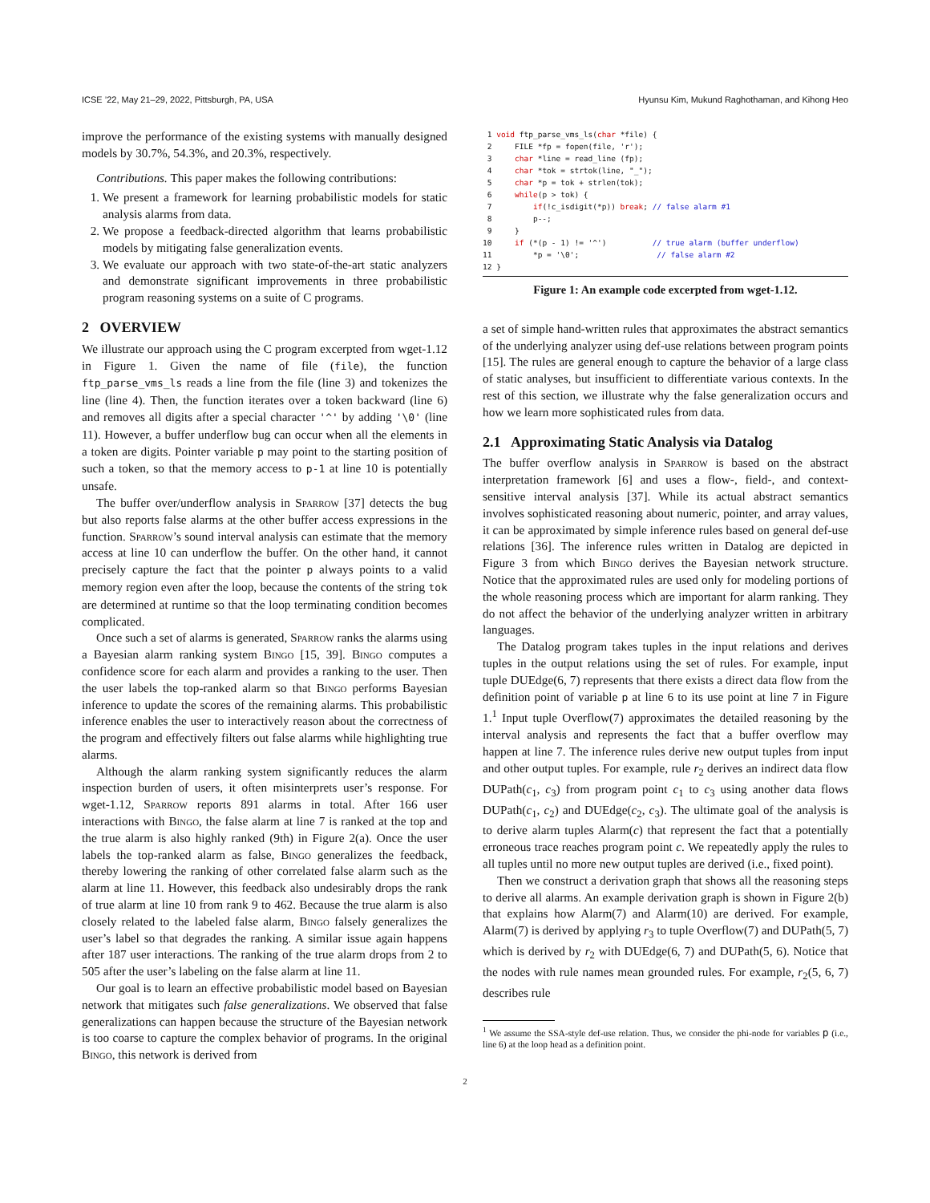ICSE ’22, May 21–29, 2022, Pittsburgh, PA, USA Hyunsu Kim, Mukund Raghothaman, and Kihong Heo
improve the performance of the existing systems with manually designed models by 30.7%, 54.3%, and 20.3%, respectively.
Contributions. This paper makes the following contributions:
1. We present a framework for learning probabilistic models for static analysis alarms from data.
2. We propose a feedback-directed algorithm that learns probabilistic models by mitigating false generalization events.
3. We evaluate our approach with two state-of-the-art static analyzers and demonstrate significant improvements in three probabilistic program reasoning systems on a suite of C programs.
2 OVERVIEW
We illustrate our approach using the C program excerpted from wget-1.12 in Figure 1. Given the name of file (file), the function ftp_parse_vms_ls reads a line from the file (line 3) and tokenizes the line (line 4). Then, the function iterates over a token backward (line 6) and removes all digits after a special character '^' by adding '\0' (line 11). However, a buffer underflow bug can occur when all the elements in a token are digits. Pointer variable p may point to the starting position of such a token, so that the memory access to p-1 at line 10 is potentially unsafe.
The buffer over/underflow analysis in Sparrow [37] detects the bug but also reports false alarms at the other buffer access expressions in the function. Sparrow’s sound interval analysis can estimate that the memory access at line 10 can underflow the buffer. On the other hand, it cannot precisely capture the fact that the pointer p always points to a valid memory region even after the loop, because the contents of the string tok are determined at runtime so that the loop terminating condition becomes complicated.
Once such a set of alarms is generated, Sparrow ranks the alarms using a Bayesian alarm ranking system Bingo [15, 39]. Bingo computes a confidence score for each alarm and provides a ranking to the user. Then the user labels the top-ranked alarm so that Bingo performs Bayesian inference to update the scores of the remaining alarms. This probabilistic inference enables the user to interactively reason about the correctness of the program and effectively filters out false alarms while highlighting true alarms.
Although the alarm ranking system significantly reduces the alarm inspection burden of users, it often misinterprets user’s response. For wget-1.12, Sparrow reports 891 alarms in total. After 166 user interactions with Bingo, the false alarm at line 7 is ranked at the top and the true alarm is also highly ranked (9th) in Figure 2(a). Once the user labels the top-ranked alarm as false, Bingo generalizes the feedback, thereby lowering the ranking of other correlated false alarm such as the alarm at line 11. However, this feedback also undesirably drops the rank of true alarm at line 10 from rank 9 to 462. Because the true alarm is also closely related to the labeled false alarm, Bingo falsely generalizes the user’s label so that degrades the ranking. A similar issue again happens after 187 user interactions. The ranking of the true alarm drops from 2 to 505 after the user’s labeling on the false alarm at line 11.
Our goal is to learn an effective probabilistic model based on Bayesian network that mitigates such false generalizations. We observed that false generalizations can happen because the structure of the Bayesian network is too coarse to capture the complex behavior of programs. In the original Bingo, this network is derived from
1 void ftp_parse_vms_ls(char *file) { 2 FILE *fp = fopen(file, 'r'); 3 char *line = read_line (fp); 4 char *tok = strtok(line, "_"); 5 char *p = tok + strlen(tok); 6 while(p > tok) { 7 if(!c_isdigit(*p)) break; // false alarm #1 8 p--; 9 } 10 if (*(p - 1) != '^') // true alarm (buffer underflow) 11 *p = '\0'; // false alarm #2 12 }
Figure 1: An example code excerpted from wget-1.12.
a set of simple hand-written rules that approximates the abstract semantics of the underlying analyzer using def-use relations between program points [15]. The rules are general enough to capture the behavior of a large class of static analyses, but insufficient to differentiate various contexts. In the rest of this section, we illustrate why the false generalization occurs and how we learn more sophisticated rules from data.
2.1 Approximating Static Analysis via Datalog
The buffer overflow analysis in Sparrow is based on the abstract interpretation framework [6] and uses a flow-, field-, and context-sensitive interval analysis [37]. While its actual abstract semantics involves sophisticated reasoning about numeric, pointer, and array values, it can be approximated by simple inference rules based on general def-use relations [36]. The inference rules written in Datalog are depicted in Figure 3 from which Bingo derives the Bayesian network structure. Notice that the approximated rules are used only for modeling portions of the whole reasoning process which are important for alarm ranking. They do not affect the behavior of the underlying analyzer written in arbitrary languages.
The Datalog program takes tuples in the input relations and derives tuples in the output relations using the set of rules. For example, input tuple DUEdge(6, 7) represents that there exists a direct data flow from the definition point of variable p at line 6 to its use point at line 7 in Figure 1.<sup>1</sup> Input tuple Overflow(7) approximates the detailed reasoning by the interval analysis and represents the fact that a buffer overflow may happen at line 7. The inference rules derive new output tuples from input and other output tuples. For example, rule r<sub>2</sub> derives an indirect data flow DUPath(c<sub>1</sub>, c<sub>3</sub>) from program point c<sub>1</sub> to c<sub>3</sub> using another data flows DUPath(c<sub>1</sub>, c<sub>2</sub>) and DUEdge(c<sub>2</sub>, c<sub>3</sub>). The ultimate goal of the analysis is to derive alarm tuples Alarm(c) that represent the fact that a potentially erroneous trace reaches program point c. We repeatedly apply the rules to all tuples until no more new output tuples are derived (i.e., fixed point).
Then we construct a derivation graph that shows all the reasoning steps to derive all alarms. An example derivation graph is shown in Figure 2(b) that explains how Alarm(7) and Alarm(10) are derived. For example, Alarm(7) is derived by applying r<sub>3</sub> to tuple Overflow(7) and DUPath(5, 7) which is derived by r<sub>2</sub> with DUEdge(6, 7) and DUPath(5, 6). Notice that the nodes with rule names mean grounded rules. For example, r<sub>2</sub>(5, 6, 7) describes rule
<sup>1</sup> We assume the SSA-style def-use relation. Thus, we consider the phi-node for variables p (i.e., line 6) at the loop head as a definition point.
2